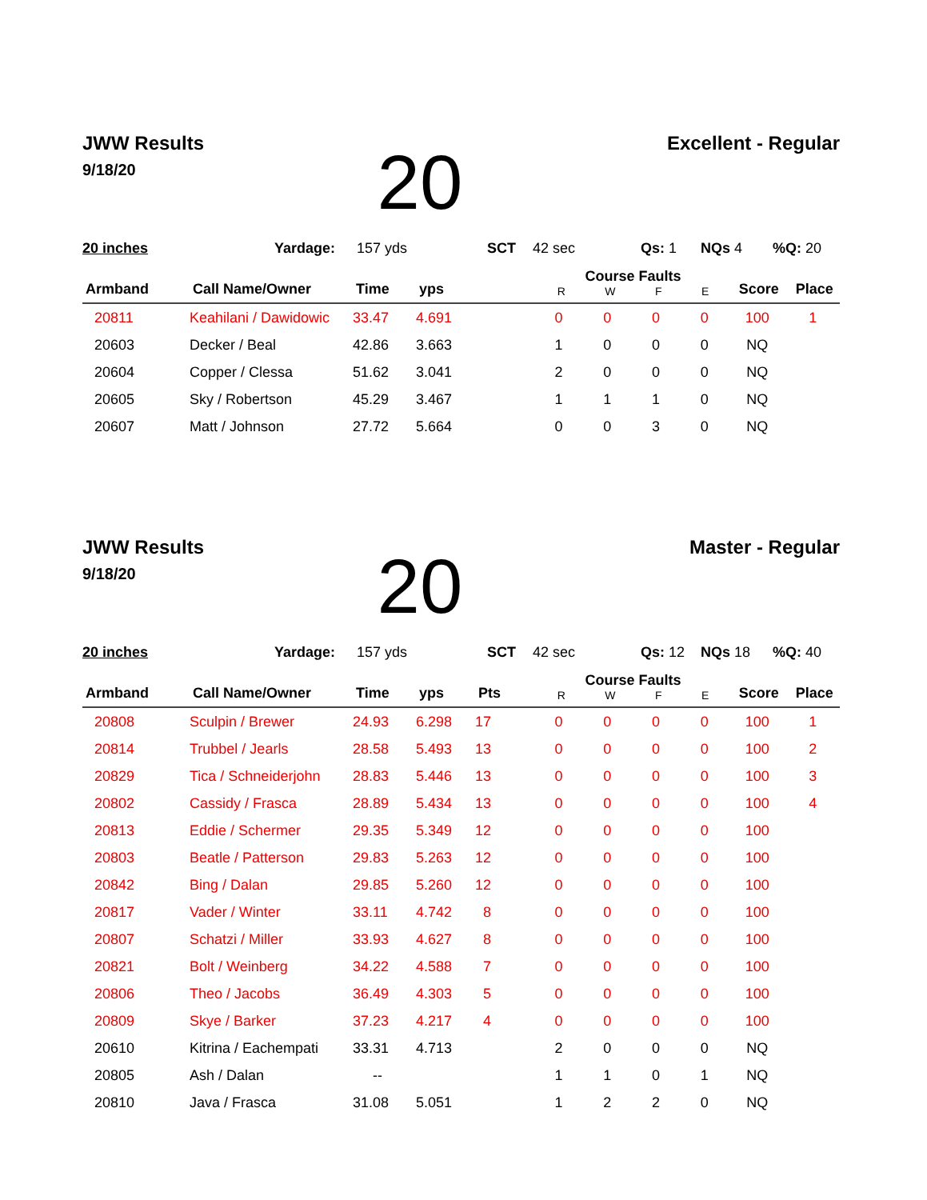JWW Results
9/18/20
20
Excellent - Regular
20 inches Yardage: 157 yds SCT 42 sec Qs: 1 NQs 4%Q: 20
| Armband | Call Name/Owner | Time | yps | | Course Faults R W F E | | | | Score | Place |
| --- | --- | --- | --- | --- | --- | --- | --- | --- | --- | --- |
| 20811 | Keahilani / Dawidowic | 33.47 | 4.691 | | 0 | 0 | 0 | 0 | 100 | 1 |
| 20603 | Decker / Beal | 42.86 | 3.663 | | 1 | 0 | 0 | 0 | NQ | |
| 20604 | Copper / Clessa | 51.62 | 3.041 | | 2 | 0 | 0 | 0 | NQ | |
| 20605 | Sky / Robertson | 45.29 | 3.467 | | 1 | 1 | 1 | 0 | NQ | |
| 20607 | Matt / Johnson | 27.72 | 5.664 | | 0 | 0 | 3 | 0 | NQ | |
JWW Results
9/18/20
20
Master - Regular
20 inches Yardage: 157 yds SCT 42 sec Qs: 12 NQs 18%Q: 40
| Armband | Call Name/Owner | Time | yps | Pts | Course Faults R W F E | | | | Score | Place |
| --- | --- | --- | --- | --- | --- | --- | --- | --- | --- | --- |
| 20808 | Sculpin / Brewer | 24.93 | 6.298 | 17 | 0 | 0 | 0 | 0 | 100 | 1 |
| 20814 | Trubbel / Jearls | 28.58 | 5.493 | 13 | 0 | 0 | 0 | 0 | 100 | 2 |
| 20829 | Tica / Schneiderjohn | 28.83 | 5.446 | 13 | 0 | 0 | 0 | 0 | 100 | 3 |
| 20802 | Cassidy / Frasca | 28.89 | 5.434 | 13 | 0 | 0 | 0 | 0 | 100 | 4 |
| 20813 | Eddie / Schermer | 29.35 | 5.349 | 12 | 0 | 0 | 0 | 0 | 100 | |
| 20803 | Beatle / Patterson | 29.83 | 5.263 | 12 | 0 | 0 | 0 | 0 | 100 | |
| 20842 | Bing / Dalan | 29.85 | 5.260 | 12 | 0 | 0 | 0 | 0 | 100 | |
| 20817 | Vader / Winter | 33.11 | 4.742 | 8 | 0 | 0 | 0 | 0 | 100 | |
| 20807 | Schatzi / Miller | 33.93 | 4.627 | 8 | 0 | 0 | 0 | 0 | 100 | |
| 20821 | Bolt / Weinberg | 34.22 | 4.588 | 7 | 0 | 0 | 0 | 0 | 100 | |
| 20806 | Theo / Jacobs | 36.49 | 4.303 | 5 | 0 | 0 | 0 | 0 | 100 | |
| 20809 | Skye / Barker | 37.23 | 4.217 | 4 | 0 | 0 | 0 | 0 | 100 | |
| 20610 | Kitrina / Eachempati | 33.31 | 4.713 | | 2 | 0 | 0 | 0 | NQ | |
| 20805 | Ash / Dalan | -- | | | 1 | 1 | 0 | 1 | NQ | |
| 20810 | Java / Frasca | 31.08 | 5.051 | | 1 | 2 | 2 | 0 | NQ | |